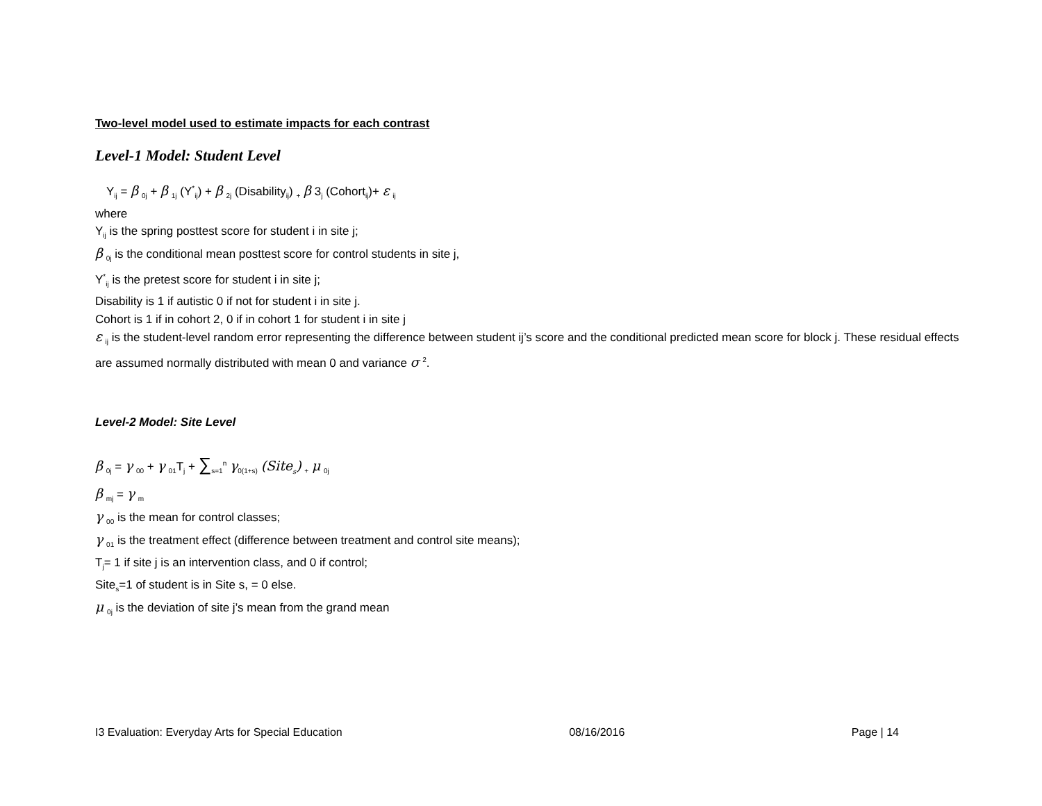Two-level model used to estimate impacts for each contrast
Level-1 Model: Student Level
Y<sub>ij</sub> = β <sub>0j</sub> + β <sub>1j</sub> (Y<sup>*</sup><sub>ij</sub>) + β <sub>2j</sub> (Disability<sub>ij</sub>) <sub>+</sub> β 3<sub>j</sub> (Cohort<sub>ij</sub>)+ ε <sub>ij</sub>
where
Y<sub>ij</sub> is the spring posttest score for student i in site j;
β <sub>0j</sub> is the conditional mean posttest score for control students in site j,
Y<sup>*</sup><sub>ij</sub> is the pretest score for student i in site j;
Disability is 1 if autistic 0 if not for student i in site j.
Cohort is 1 if in cohort 2, 0 if in cohort 1 for student i in site j
ε <sub>ij</sub> is the student-level random error representing the difference between student ij’s score and the conditional predicted mean score for block j. These residual effects are assumed normally distributed with mean 0 and variance σ <sup>2</sup>.
Level-2 Model: Site Level
β <sub>0j</sub> = γ <sub>00</sub> + γ <sub>01</sub>T<sub>j</sub> + ∑<sub>s=1</sub><sup>n</sup> γ<sub>0(1+s)</sub> (Site<sub>s</sub>) <sub>+</sub> μ <sub>0j</sub>
β <sub>mj</sub> = γ <sub>m</sub>
γ <sub>00</sub> is the mean for control classes;
γ <sub>01</sub> is the treatment effect (difference between treatment and control site means);
T<sub>j</sub>= 1 if site j is an intervention class, and 0 if control;
Site<sub>s</sub>=1 of student is in Site s, = 0 else.
μ <sub>0j</sub> is the deviation of site j’s mean from the grand mean
I3 Evaluation: Everyday Arts for Special Education 08/16/2016 Page | 14